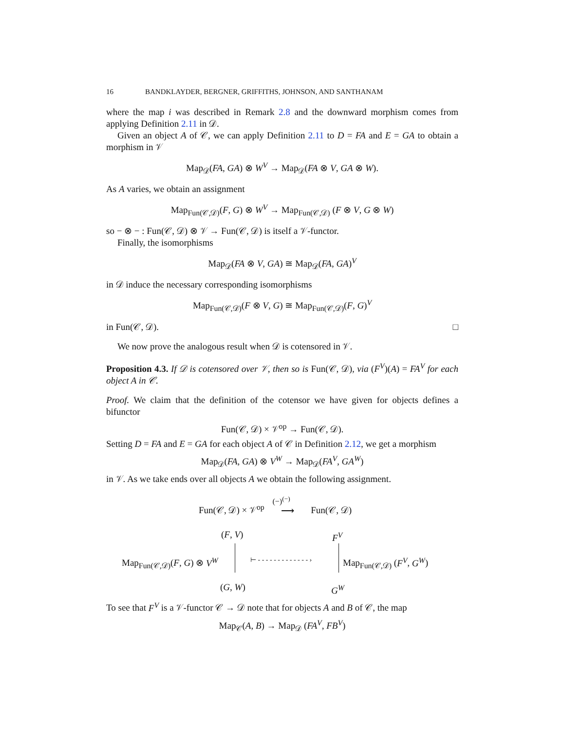16 BANDKLAYDER, BERGNER, GRIFFITHS, JOHNSON, AND SANTHANAM
where the map i was described in Remark 2.8 and the downward morphism comes from applying Definition 2.11 in 𝒟.
Given an object A of 𝒞, we can apply Definition 2.11 to D = FA and E = GA to obtain a morphism in 𝒱
Map<sub>𝒟</sub>(FA, GA) ⊗ W<sup>V</sup> → Map<sub>𝒟</sub>(FA ⊗ V, GA ⊗ W).
As A varies, we obtain an assignment
Map<sub>Fun(𝒞,𝒟)</sub>(F, G) ⊗ W<sup>V</sup> → Map<sub>Fun(𝒞,𝒟)</sub> (F ⊗ V, G ⊗ W)
so − ⊗ − : Fun(𝒞, 𝒟) ⊗ 𝒱 → Fun(𝒞, 𝒟) is itself a 𝒱-functor.
Finally, the isomorphisms
Map<sub>𝒟</sub>(FA ⊗ V, GA) ≅ Map<sub>𝒟</sub>(FA, GA)<sup>V</sup>
in 𝒟 induce the necessary corresponding isomorphisms
Map<sub>Fun(𝒞,𝒟)</sub>(F ⊗ V, G) ≅ Map<sub>Fun(𝒞,𝒟)</sub>(F, G)<sup>V</sup>
in Fun(𝒞, 𝒟). □
We now prove the analogous result when 𝒟 is cotensored in 𝒱.
Proposition 4.3. If 𝒟 is cotensored over 𝒱, then so is Fun(𝒞, 𝒟), via (F<sup>V</sup>)(A) = FA<sup>V</sup> for each object A in 𝒞.
Proof. We claim that the definition of the cotensor we have given for objects defines a bifunctor
Fun(𝒞, 𝒟) × 𝒱<sup>op</sup> → Fun(𝒞, 𝒟).
Setting D = FA and E = GA for each object A of 𝒞 in Definition 2.12, we get a morphism
Map<sub>𝒟</sub>(FA, GA) ⊗ V<sup>W</sup> → Map<sub>𝒟</sub>(FA<sup>V</sup>, GA<sup>W</sup>)
in 𝒱. As we take ends over all objects A we obtain the following assignment.
Fun(𝒞, 𝒟) × 𝒱<sup>op</sup> (−)<sup>(−)</sup> ⟶ Fun(𝒞, 𝒟)
(F, V) F<sup>V</sup>
Map<sub>Fun(𝒞,𝒟)</sub>(F, G) ⊗ V<sup>W</sup> ⊢ - - - - - - - - - - - - - › Map<sub>Fun(𝒞,𝒟)</sub> (F<sup>V</sup>, G<sup>W</sup>)
(G, W) G<sup>W</sup>
To see that F<sup>V</sup> is a 𝒱-functor 𝒞 → 𝒟 note that for objects A and B of 𝒞, the map
Map<sub>𝒞</sub>(A, B) → Map<sub>𝒟</sub> (FA<sup>V</sup>, FB<sup>V</sup>)